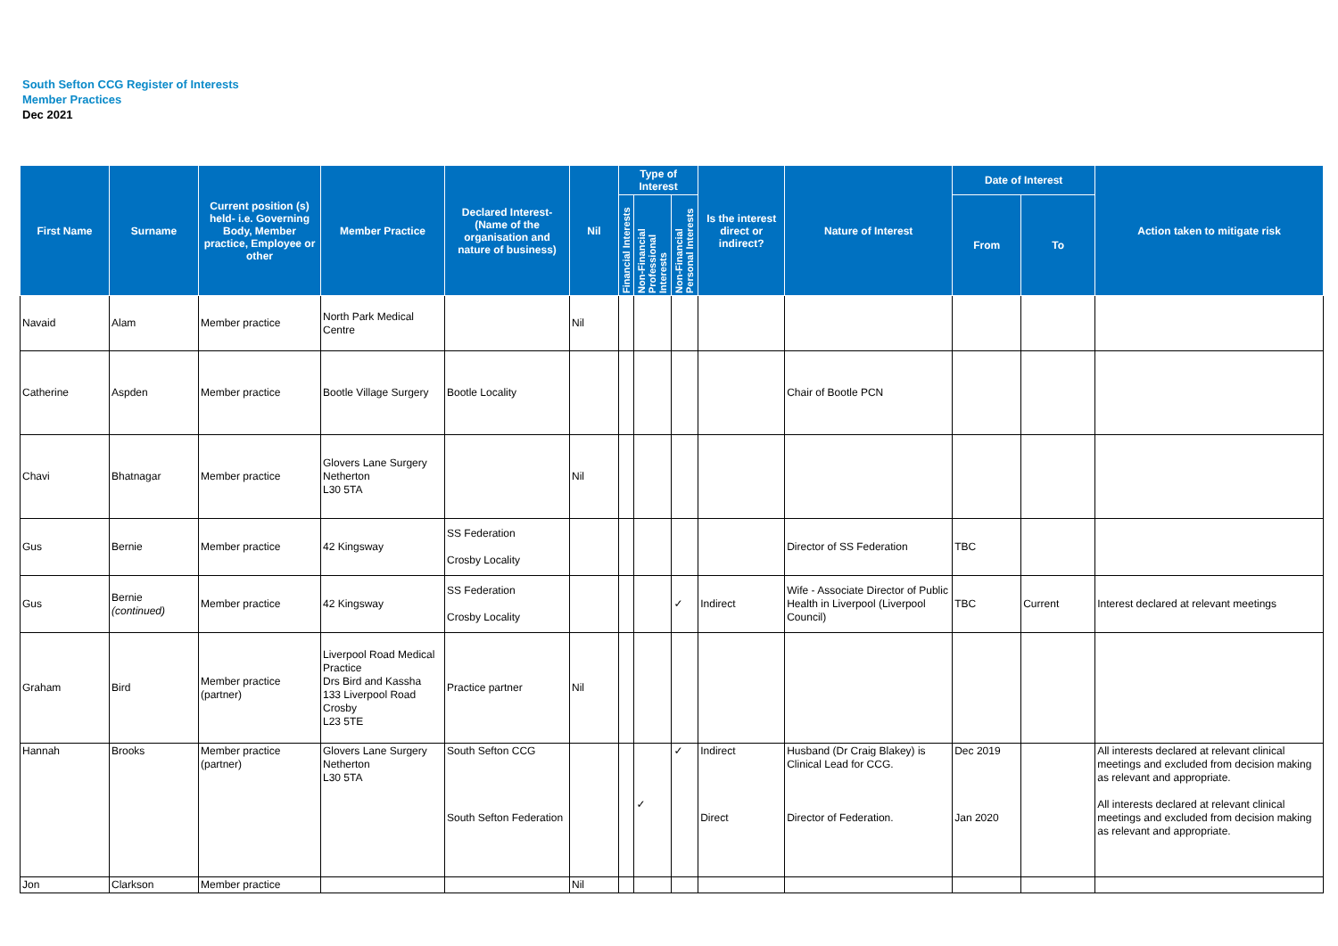South Sefton CCG Register of Interests
Member Practices
Dec 2021
| First Name | Surname | Current position (s) held- i.e. Governing Body, Member practice, Employee or other | Member Practice | Declared Interest- (Name of the organisation and nature of business) | Nil | Type of Interest | | | Is the interest direct or indirect? | Nature of Interest | Date of Interest | | Action taken to mitigate risk |
| --- | --- | --- | --- | --- | --- | --- | --- | --- | --- | --- | --- | --- | --- |
| | | | | | | Financial Interests | Non-Financial Professional Interests | Non-Financial Personal Interests | | | From | To | |
| Navaid | Alam | Member practice | North Park Medical Centre | | Nil | | | | | | | | |
| Catherine | Aspden | Member practice | Bootle Village Surgery | Bootle Locality | | | | | | Chair of Bootle PCN | | | |
| Chavi | Bhatnagar | Member practice | Glovers Lane Surgery Netherton L30 5TA | | Nil | | | | | | | | |
| Gus | Bernie | Member practice | 42 Kingsway | SS Federation Crosby Locality | | | | | | Director of SS Federation | TBC | | |
| Gus | Bernie (continued) | Member practice | 42 Kingsway | SS Federation Crosby Locality | | | | ✓ | Indirect | Wife - Associate Director of Public Health in Liverpool (Liverpool Council) | TBC | Current | Interest declared at relevant meetings |
| Graham | Bird | Member practice (partner) | Liverpool Road Medical Practice Drs Bird and Kassha 133 Liverpool Road Crosby L23 5TE | Practice partner | Nil | | | | | | | | |
| Hannah | Brooks | Member practice (partner) | Glovers Lane Surgery Netherton L30 5TA | South Sefton CCG South Sefton Federation | | | ✓ | ✓ | Indirect Direct | Husband (Dr Craig Blakey) is Clinical Lead for CCG. Director of Federation. | Dec 2019 Jan 2020 | | All interests declared at relevant clinical meetings and excluded from decision making as relevant and appropriate. All interests declared at relevant clinical meetings and excluded from decision making as relevant and appropriate. |
| Jon | Clarkson | Member practice | | | Nil | | | | | | | | |